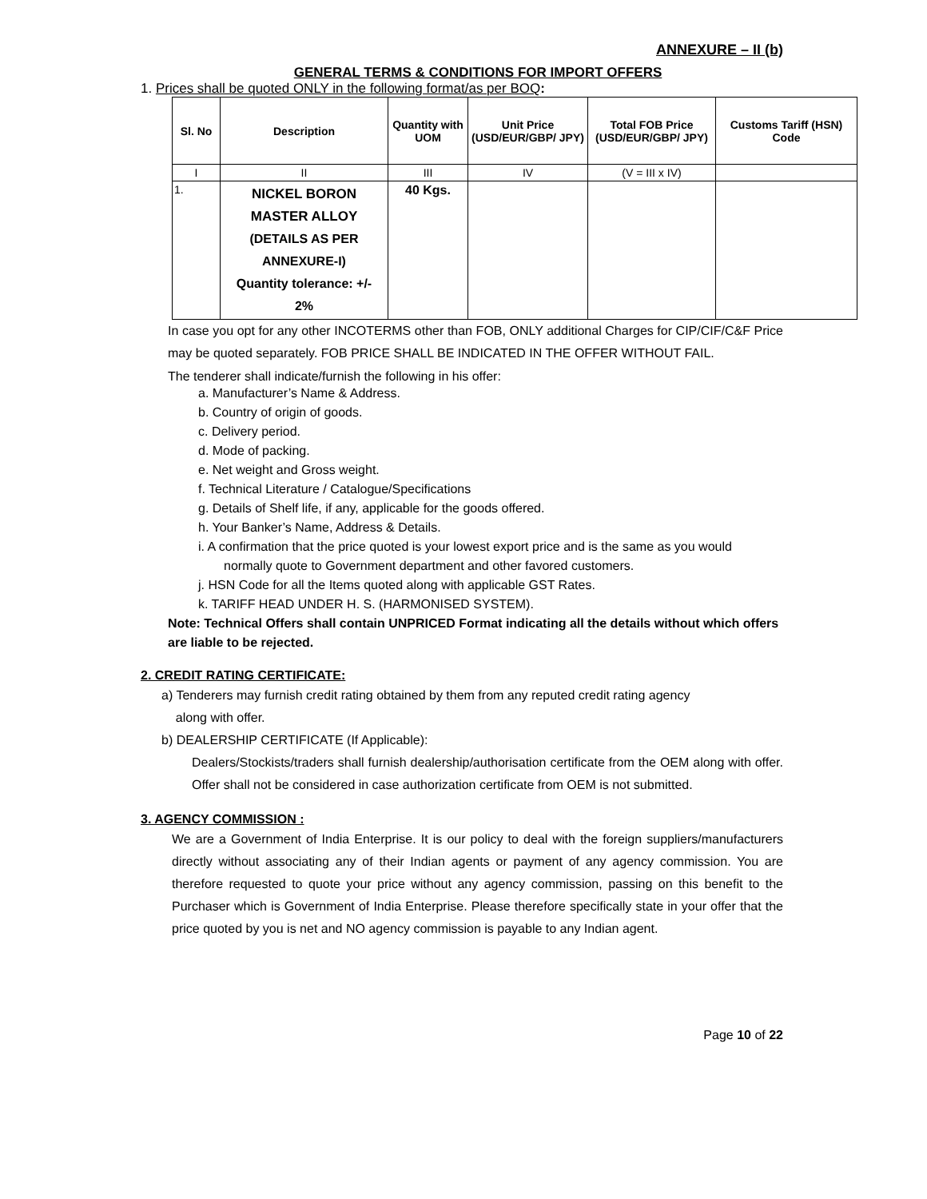ANNEXURE – II (b)
GENERAL TERMS & CONDITIONS FOR IMPORT OFFERS
1. Prices shall be quoted ONLY in the following format/as per BOQ:
| Sl. No | Description | Quantity with UOM | Unit Price (USD/EUR/GBP/ JPY) | Total FOB Price (USD/EUR/GBP/ JPY) | Customs Tariff (HSN) Code |
| --- | --- | --- | --- | --- | --- |
| I | II | III | IV | (V = III x IV) | |
| 1. | NICKEL BORON MASTER ALLOY (DETAILS AS PER ANNEXURE-I) Quantity tolerance: +/- 2% | 40 Kgs. | | | |
In case you opt for any other INCOTERMS other than FOB, ONLY additional Charges for CIP/CIF/C&F Price may be quoted separately. FOB PRICE SHALL BE INDICATED IN THE OFFER WITHOUT FAIL.
The tenderer shall indicate/furnish the following in his offer:
a. Manufacturer’s Name & Address.
b. Country of origin of goods.
c. Delivery period.
d. Mode of packing.
e. Net weight and Gross weight.
f. Technical Literature / Catalogue/Specifications
g. Details of Shelf life, if any, applicable for the goods offered.
h. Your Banker’s Name, Address & Details.
i. A confirmation that the price quoted is your lowest export price and is the same as you would normally quote to Government department and other favored customers.
j. HSN Code for all the Items quoted along with applicable GST Rates.
k. TARIFF HEAD UNDER H. S. (HARMONISED SYSTEM).
Note: Technical Offers shall contain UNPRICED Format indicating all the details without which offers are liable to be rejected.
2. CREDIT RATING CERTIFICATE:
a) Tenderers may furnish credit rating obtained by them from any reputed credit rating agency
along with offer.
b) DEALERSHIP CERTIFICATE (If Applicable):
Dealers/Stockists/traders shall furnish dealership/authorisation certificate from the OEM along with offer. Offer shall not be considered in case authorization certificate from OEM is not submitted.
3. AGENCY COMMISSION :
We are a Government of India Enterprise. It is our policy to deal with the foreign suppliers/manufacturers directly without associating any of their Indian agents or payment of any agency commission. You are therefore requested to quote your price without any agency commission, passing on this benefit to the Purchaser which is Government of India Enterprise. Please therefore specifically state in your offer that the price quoted by you is net and NO agency commission is payable to any Indian agent.
Page 10 of 22